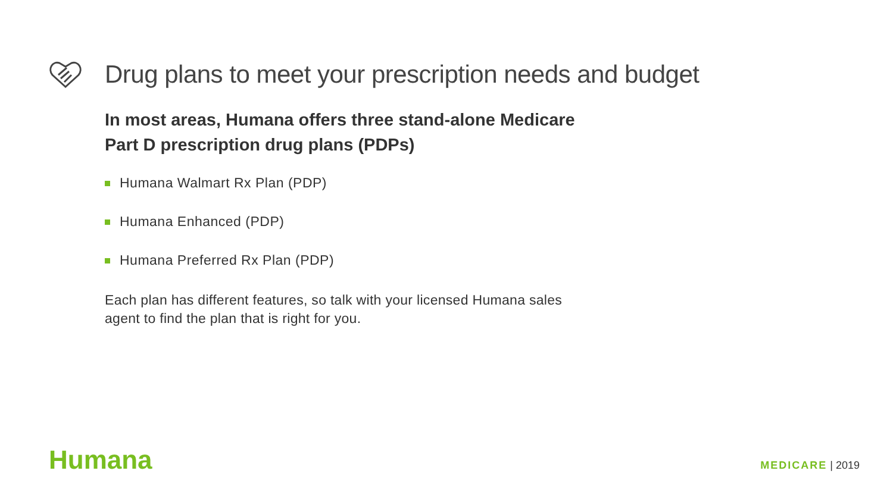Drug plans to meet your prescription needs and budget
In most areas, Humana offers three stand-alone Medicare
Part D prescription drug plans (PDPs)
Humana Walmart Rx Plan (PDP)
Humana Enhanced (PDP)
Humana Preferred Rx Plan (PDP)
Each plan has different features, so talk with your licensed Humana sales
agent to find the plan that is right for you.
Humana MEDICARE | 2019